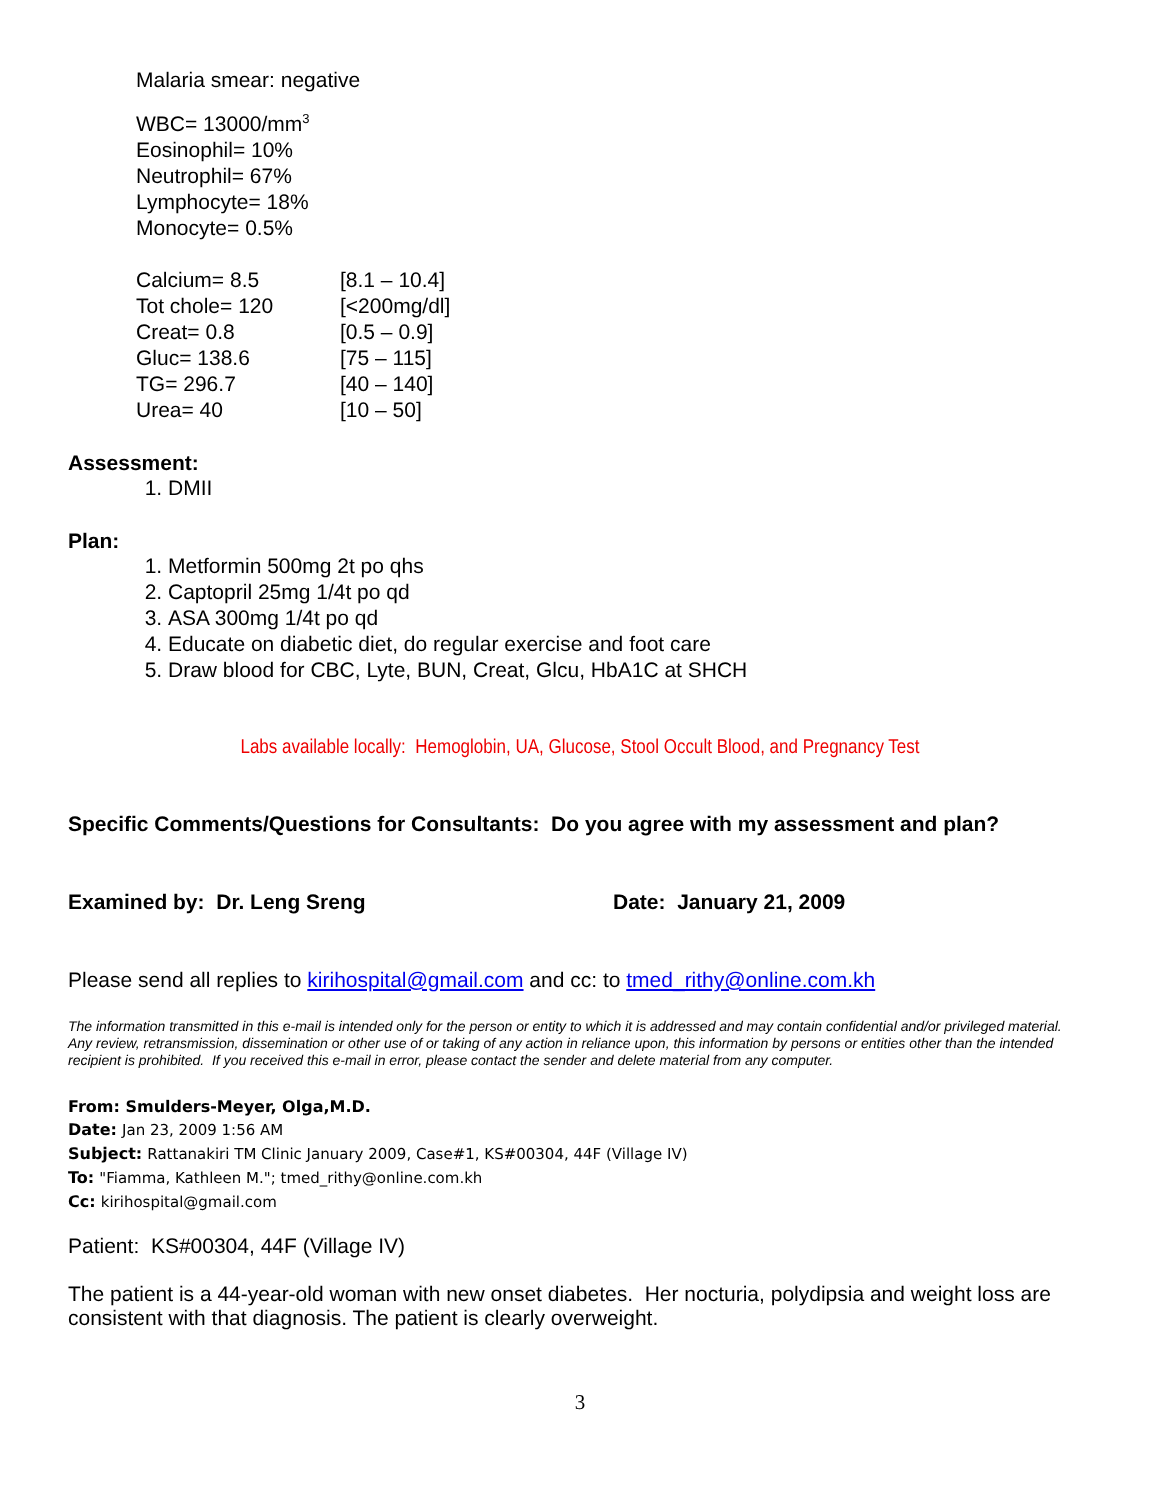Malaria smear: negative
WBC= 13000/mm<sup>3</sup>
Eosinophil= 10%
Neutrophil= 67%
Lymphocyte= 18%
Monocyte= 0.5%
| Calcium= 8.5 | [8.1 – 10.4] |
| Tot chole= 120 | [<200mg/dl] |
| Creat= 0.8 | [0.5 – 0.9] |
| Gluc= 138.6 | [75 – 115] |
| TG= 296.7 | [40 – 140] |
| Urea= 40 | [10 – 50] |
Assessment:
1. DMII
Plan:
1. Metformin 500mg 2t po qhs
2. Captopril 25mg 1/4t po qd
3. ASA 300mg 1/4t po qd
4. Educate on diabetic diet, do regular exercise and foot care
5. Draw blood for CBC, Lyte, BUN, Creat, Glcu, HbA1C at SHCH
Labs available locally: Hemoglobin, UA, Glucose, Stool Occult Blood, and Pregnancy Test
Specific Comments/Questions for Consultants: Do you agree with my assessment and plan?
Examined by: Dr. Leng Sreng Date: January 21, 2009
Please send all replies to kirihospital@gmail.com and cc: to tmed_rithy@online.com.kh
The information transmitted in this e-mail is intended only for the person or entity to which it is addressed and may contain confidential and/or privileged material. Any review, retransmission, dissemination or other use of or taking of any action in reliance upon, this information by persons or entities other than the intended recipient is prohibited. If you received this e-mail in error, please contact the sender and delete material from any computer.
From: Smulders-Meyer, Olga,M.D.
Date: Jan 23, 2009 1:56 AM
Subject: Rattanakiri TM Clinic January 2009, Case#1, KS#00304, 44F (Village IV)
To: "Fiamma, Kathleen M."; tmed_rithy@online.com.kh
Cc: kirihospital@gmail.com
Patient: KS#00304, 44F (Village IV)
The patient is a 44-year-old woman with new onset diabetes. Her nocturia, polydipsia and weight loss are consistent with that diagnosis. The patient is clearly overweight.
3